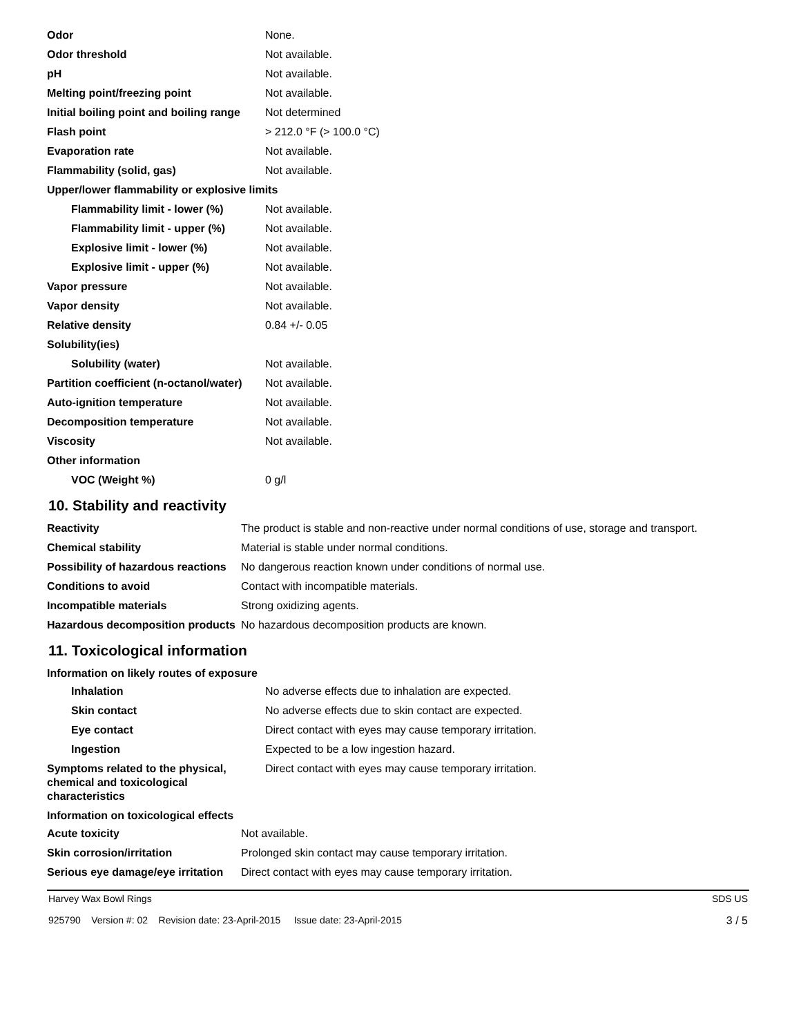| Odor | None. |
| Odor threshold | Not available. |
| pH | Not available. |
| Melting point/freezing point | Not available. |
| Initial boiling point and boiling range | Not determined |
| Flash point | > 212.0 °F (> 100.0 °C) |
| Evaporation rate | Not available. |
| Flammability (solid, gas) | Not available. |
| Upper/lower flammability or explosive limits | |
| Flammability limit - lower (%) | Not available. |
| Flammability limit - upper (%) | Not available. |
| Explosive limit - lower (%) | Not available. |
| Explosive limit - upper (%) | Not available. |
| Vapor pressure | Not available. |
| Vapor density | Not available. |
| Relative density | 0.84 +/- 0.05 |
| Solubility(ies) | |
| Solubility (water) | Not available. |
| Partition coefficient (n-octanol/water) | Not available. |
| Auto-ignition temperature | Not available. |
| Decomposition temperature | Not available. |
| Viscosity | Not available. |
| Other information | |
| VOC (Weight %) | 0 g/l |
10. Stability and reactivity
| Reactivity | The product is stable and non-reactive under normal conditions of use, storage and transport. |
| Chemical stability | Material is stable under normal conditions. |
| Possibility of hazardous reactions | No dangerous reaction known under conditions of normal use. |
| Conditions to avoid | Contact with incompatible materials. |
| Incompatible materials | Strong oxidizing agents. |
| Hazardous decomposition products | No hazardous decomposition products are known. |
11. Toxicological information
Information on likely routes of exposure
| Inhalation | No adverse effects due to inhalation are expected. |
| Skin contact | No adverse effects due to skin contact are expected. |
| Eye contact | Direct contact with eyes may cause temporary irritation. |
| Ingestion | Expected to be a low ingestion hazard. |
| Symptoms related to the physical, chemical and toxicological characteristics | Direct contact with eyes may cause temporary irritation. |
Information on toxicological effects
| Acute toxicity | Not available. |
| Skin corrosion/irritation | Prolonged skin contact may cause temporary irritation. |
| Serious eye damage/eye irritation | Direct contact with eyes may cause temporary irritation. |
Harvey Wax Bowl Rings SDS US
925790 Version #: 02 Revision date: 23-April-2015 Issue date: 23-April-2015 3 / 5